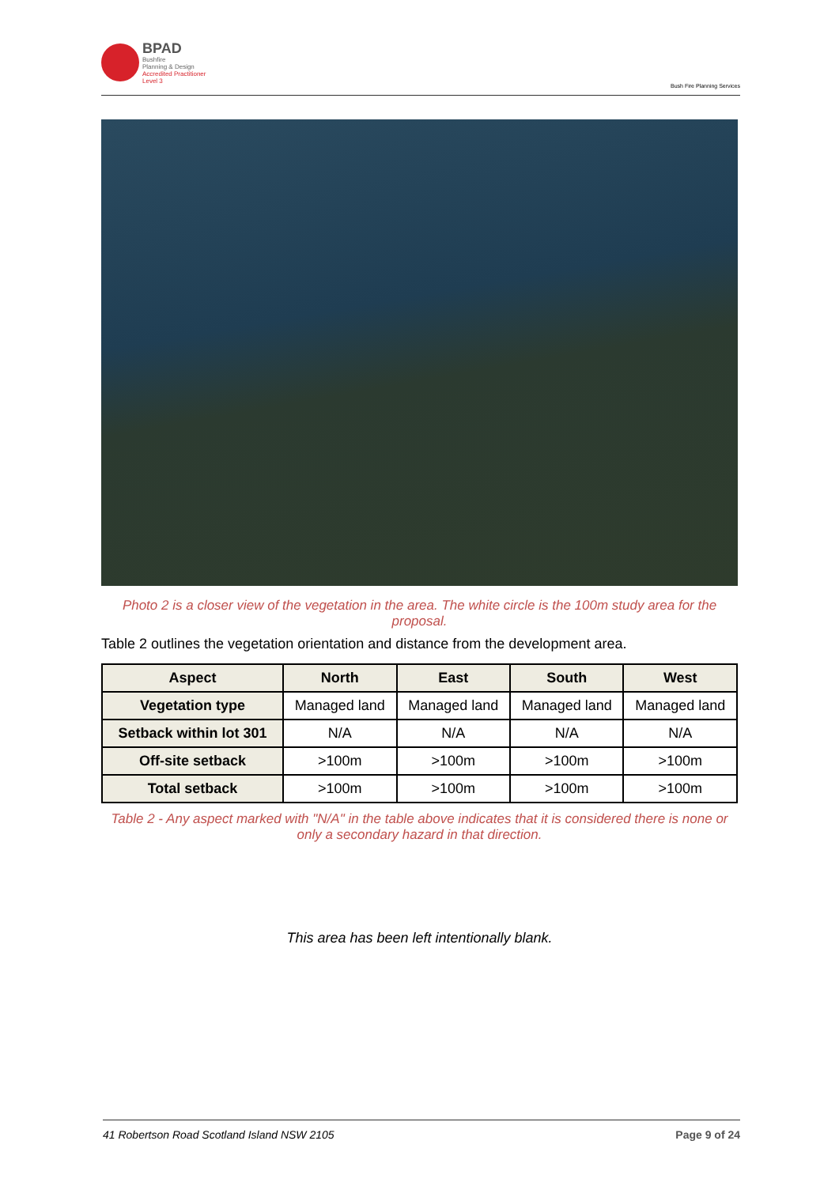BPAD
Bushfire
Planning & Design
Accredited Practitioner
Level 3
Bush Fire Planning Services
Photo 2 is a closer view of the vegetation in the area. The white circle is the 100m study area for the proposal.
Table 2 outlines the vegetation orientation and distance from the development area.
| Aspect | North | East | South | West |
| --- | --- | --- | --- | --- |
| Vegetation type | Managed land | Managed land | Managed land | Managed land |
| Setback within lot 301 | N/A | N/A | N/A | N/A |
| Off-site setback | >100m | >100m | >100m | >100m |
| Total setback | >100m | >100m | >100m | >100m |
Table 2 - Any aspect marked with "N/A" in the table above indicates that it is considered there is none or only a secondary hazard in that direction.
This area has been left intentionally blank.
41 Robertson Road Scotland Island NSW 2105 Page 9 of 24